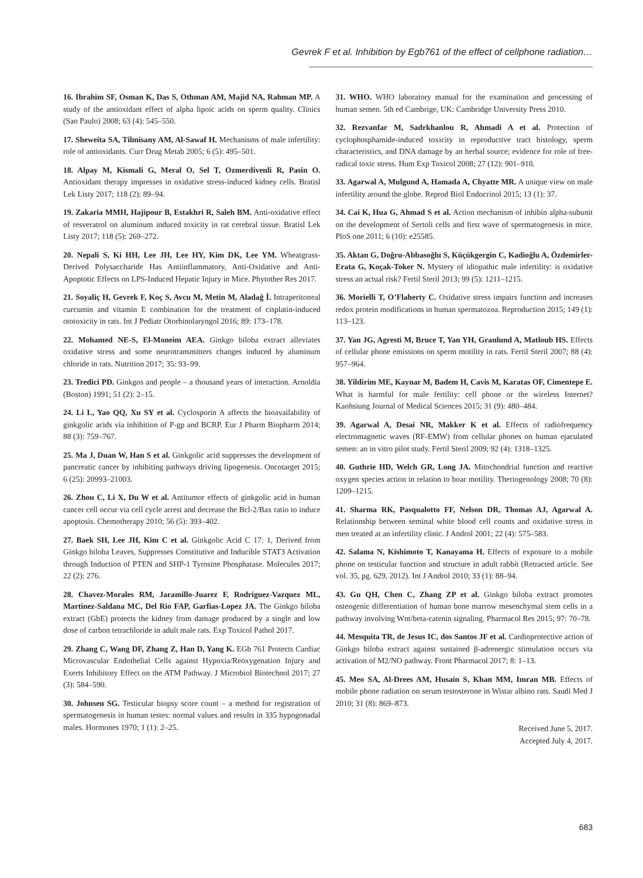Gevrek F et al. Inhibition by Egb761 of the effect of cellphone radiation…
16. Ibrahim SF, Osman K, Das S, Othman AM, Majid NA, Rahman MP. A study of the antioxidant effect of alpha lipoic acids on sperm quality. Clinics (Sao Paulo) 2008; 63 (4): 545–550.
17. Sheweita SA, Tilmisany AM, Al-Sawaf H. Mechanisms of male infertility: role of antioxidants. Curr Drug Metab 2005; 6 (5): 495–501.
18. Alpay M, Kismali G, Meral O, Sel T, Ozmerdivenli R, Pasin O. Antioxidant therapy impresses in oxidative stress-induced kidney cells. Bratisl Lek Listy 2017; 118 (2): 89–94.
19. Zakaria MMH, Hajipour B, Estakhri R, Saleh BM. Anti-oxidative effect of resveratrol on aluminum induced toxicity in rat cerebral tissue. Bratisl Lek Listy 2017; 118 (5): 269–272.
20. Nepali S, Ki HH, Lee JH, Lee HY, Kim DK, Lee YM. Wheatgrass-Derived Polysaccharide Has Antiinflammatory, Anti-Oxidative and Anti-Apoptotic Effects on LPS-Induced Hepatic Injury in Mice. Phytother Res 2017.
21. Soyaliç H, Gevrek F, Koç S, Avcu M, Metin M, Aladağ İ. Intraperitoneal curcumin and vitamin E combination for the treatment of cisplatin-induced ototoxicity in rats. Int J Pediatr Otorhinolaryngol 2016; 89: 173–178.
22. Mohamed NE-S, El-Moneim AEA. Ginkgo biloba extract alleviates oxidative stress and some neurotransmitters changes induced by aluminum chloride in rats. Nutrition 2017; 35: 93–99.
23. Tredici PD. Ginkgos and people – a thousand years of interaction. Arnoldia (Boston) 1991; 51 (2): 2–15.
24. Li L, Yao QQ, Xu SY et al. Cyclosporin A affects the bioavailability of ginkgolic acids via inhibition of P-gp and BCRP. Eur J Pharm Biopharm 2014; 88 (3): 759–767.
25. Ma J, Duan W, Han S et al. Ginkgolic acid suppresses the development of pancreatic cancer by inhibiting pathways driving lipogenesis. Oncotarget 2015; 6 (25): 20993–21003.
26. Zhou C, Li X, Du W et al. Antitumor effects of ginkgolic acid in human cancer cell occur via cell cycle arrest and decrease the Bcl-2/Bax ratio to induce apoptosis. Chemotherapy 2010; 56 (5): 393–402.
27. Baek SH, Lee JH, Kim C et al. Ginkgolic Acid C 17: 1, Derived from Ginkgo biloba Leaves, Suppresses Constitutive and Inducible STAT3 Activation through Induction of PTEN and SHP-1 Tyrosine Phosphatase. Molecules 2017; 22 (2): 276.
28. Chavez-Morales RM, Jaramillo-Juarez F, Rodriguez-Vazquez ML, Martinez-Saldana MC, Del Rio FAP, Garfias-Lopez JA. The Ginkgo biloba extract (GbE) protects the kidney from damage produced by a single and low dose of carbon tetrachloride in adult male rats. Exp Toxicol Pathol 2017.
29. Zhang C, Wang DF, Zhang Z, Han D, Yang K. EGb 761 Protects Cardiac Microvascular Endothelial Cells against Hypoxia/Reoxygenation Injury and Exerts Inhibitory Effect on the ATM Pathway. J Microbiol Biotechnol 2017; 27 (3): 584–590.
30. Johnsen SG. Testicular biopsy score count – a method for registration of spermatogenesis in human testes: normal values and results in 335 hypogonadal males. Hormones 1970; 1 (1): 2–25.
31. WHO. WHO laboratory manual for the examination and processing of human semen. 5th ed Cambrige, UK: Cambridge University Press 2010.
32. Rezvanfar M, Sadrkhanlou R, Ahmadi A et al. Protection of cyclophosphamide-induced toxicity in reproductive tract histology, sperm characteristics, and DNA damage by an herbal source; evidence for role of free-radical toxic stress. Hum Exp Toxicol 2008; 27 (12): 901–910.
33. Agarwal A, Mulgund A, Hamada A, Chyatte MR. A unique view on male infertility around the globe. Reprod Biol Endocrinol 2015; 13 (1): 37.
34. Cai K, Hua G, Ahmad S et al. Action mechanism of inhibin alpha-subunit on the development of Sertoli cells and first wave of spermatogenesis in mice. PloS one 2011; 6 (10): e25585.
35. Aktan G, Doğru-Abbasoğlu S, Küçükgergin C, Kadioğlu A, Özdemirler-Erata G, Koçak-Toker N. Mystery of idiopathic male infertility: is oxidative stress an actual risk? Fertil Steril 2013; 99 (5): 1211–1215.
36. Morielli T, O’Flaherty C. Oxidative stress impairs function and increases redox protein modifications in human spermatozoa. Reproduction 2015; 149 (1): 113–123.
37. Yan JG, Agresti M, Bruce T, Yan YH, Granlund A, Matloub HS. Effects of cellular phone emissions on sperm motility in rats. Fertil Steril 2007; 88 (4): 957–964.
38. Yildirim ME, Kaynar M, Badem H, Cavis M, Karatas OF, Cimentepe E. What is harmful for male fertility: cell phone or the wireless Internet? Kaohsiung Journal of Medical Sciences 2015; 31 (9): 480–484.
39. Agarwal A, Desai NR, Makker K et al. Effects of radiofrequency electromagnetic waves (RF-EMW) from cellular phones on human ejaculated semen: an in vitro pilot study. Fertil Steril 2009; 92 (4): 1318–1325.
40. Guthrie HD, Welch GR, Long JA. Mitochondrial function and reactive oxygen species action in relation to boar motility. Theriogenology 2008; 70 (8): 1209–1215.
41. Sharma RK, Pasqualotto FF, Nelson DR, Thomas AJ, Agarwal A. Relationship between seminal white blood cell counts and oxidative stress in men treated at an infertility clinic. J Androl 2001; 22 (4): 575–583.
42. Salama N, Kishimoto T, Kanayama H. Effects of exposure to a mobile phone on testicular function and structure in adult rabbit (Retracted article. See vol. 35, pg. 629, 2012). Int J Androl 2010; 33 (1): 88–94.
43. Gu QH, Chen C, Zhang ZP et al. Ginkgo biloba extract promotes osteogenic differentiation of human bone marrow mesenchymal stem cells in a pathway involving Wnt/beta-catenin signaling. Pharmacol Res 2015; 97: 70–78.
44. Mesquita TR, de Jesus IC, dos Santos JF et al. Cardioprotective action of Ginkgo biloba extract against sustained β-adrenergic stimulation occurs via activation of M2/NO pathway. Front Pharmacol 2017; 8: 1–13.
45. Meo SA, Al-Drees AM, Husain S, Khan MM, Imran MB. Effects of mobile phone radiation on serum testosterone in Wistar albino rats. Saudi Med J 2010; 31 (8): 869–873.
Received June 5, 2017.
Accepted July 4, 2017.
683